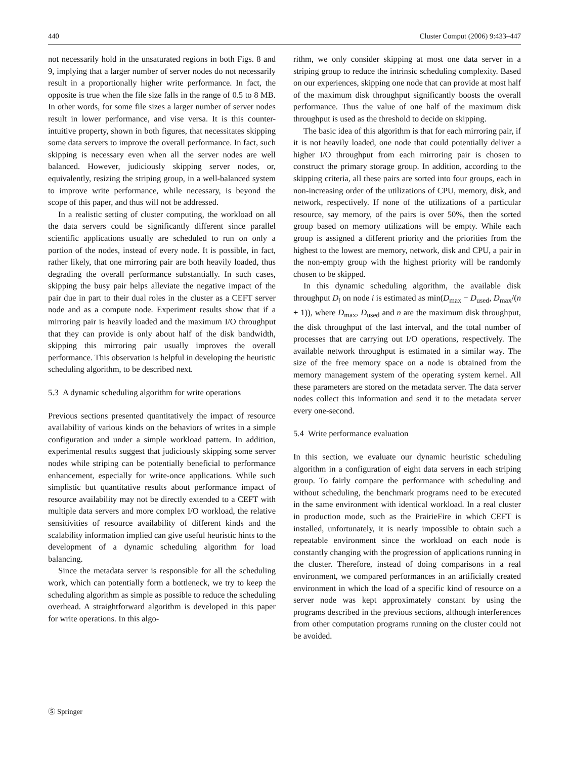440 Cluster Comput (2006) 9:433–447
not necessarily hold in the unsaturated regions in both Figs. 8 and 9, implying that a larger number of server nodes do not necessarily result in a proportionally higher write performance. In fact, the opposite is true when the file size falls in the range of 0.5 to 8 MB. In other words, for some file sizes a larger number of server nodes result in lower performance, and vise versa. It is this counter-intuitive property, shown in both figures, that necessitates skipping some data servers to improve the overall performance. In fact, such skipping is necessary even when all the server nodes are well balanced. However, judiciously skipping server nodes, or, equivalently, resizing the striping group, in a well-balanced system to improve write performance, while necessary, is beyond the scope of this paper, and thus will not be addressed.
In a realistic setting of cluster computing, the workload on all the data servers could be significantly different since parallel scientific applications usually are scheduled to run on only a portion of the nodes, instead of every node. It is possible, in fact, rather likely, that one mirroring pair are both heavily loaded, thus degrading the overall performance substantially. In such cases, skipping the busy pair helps alleviate the negative impact of the pair due in part to their dual roles in the cluster as a CEFT server node and as a compute node. Experiment results show that if a mirroring pair is heavily loaded and the maximum I/O throughput that they can provide is only about half of the disk bandwidth, skipping this mirroring pair usually improves the overall performance. This observation is helpful in developing the heuristic scheduling algorithm, to be described next.
5.3 A dynamic scheduling algorithm for write operations
Previous sections presented quantitatively the impact of resource availability of various kinds on the behaviors of writes in a simple configuration and under a simple workload pattern. In addition, experimental results suggest that judiciously skipping some server nodes while striping can be potentially beneficial to performance enhancement, especially for write-once applications. While such simplistic but quantitative results about performance impact of resource availability may not be directly extended to a CEFT with multiple data servers and more complex I/O workload, the relative sensitivities of resource availability of different kinds and the scalability information implied can give useful heuristic hints to the development of a dynamic scheduling algorithm for load balancing.
Since the metadata server is responsible for all the scheduling work, which can potentially form a bottleneck, we try to keep the scheduling algorithm as simple as possible to reduce the scheduling overhead. A straightforward algorithm is developed in this paper for write operations. In this algo-
rithm, we only consider skipping at most one data server in a striping group to reduce the intrinsic scheduling complexity. Based on our experiences, skipping one node that can provide at most half of the maximum disk throughput significantly boosts the overall performance. Thus the value of one half of the maximum disk throughput is used as the threshold to decide on skipping.
The basic idea of this algorithm is that for each mirroring pair, if it is not heavily loaded, one node that could potentially deliver a higher I/O throughput from each mirroring pair is chosen to construct the primary storage group. In addition, according to the skipping criteria, all these pairs are sorted into four groups, each in non-increasing order of the utilizations of CPU, memory, disk, and network, respectively. If none of the utilizations of a particular resource, say memory, of the pairs is over 50%, then the sorted group based on memory utilizations will be empty. While each group is assigned a different priority and the priorities from the highest to the lowest are memory, network, disk and CPU, a pair in the non-empty group with the highest priority will be randomly chosen to be skipped.
In this dynamic scheduling algorithm, the available disk throughput D<sub>i</sub> on node i is estimated as min(D<sub>max</sub> − D<sub>used</sub>, D<sub>max</sub>/(n + 1)), where D<sub>max</sub>, D<sub>used</sub> and n are the maximum disk throughput, the disk throughput of the last interval, and the total number of processes that are carrying out I/O operations, respectively. The available network throughput is estimated in a similar way. The size of the free memory space on a node is obtained from the memory management system of the operating system kernel. All these parameters are stored on the metadata server. The data server nodes collect this information and send it to the metadata server every one-second.
5.4 Write performance evaluation
In this section, we evaluate our dynamic heuristic scheduling algorithm in a configuration of eight data servers in each striping group. To fairly compare the performance with scheduling and without scheduling, the benchmark programs need to be executed in the same environment with identical workload. In a real cluster in production mode, such as the PrairieFire in which CEFT is installed, unfortunately, it is nearly impossible to obtain such a repeatable environment since the workload on each node is constantly changing with the progression of applications running in the cluster. Therefore, instead of doing comparisons in a real environment, we compared performances in an artificially created environment in which the load of a specific kind of resource on a server node was kept approximately constant by using the programs described in the previous sections, although interferences from other computation programs running on the cluster could not be avoided.
Ⓢ Springer